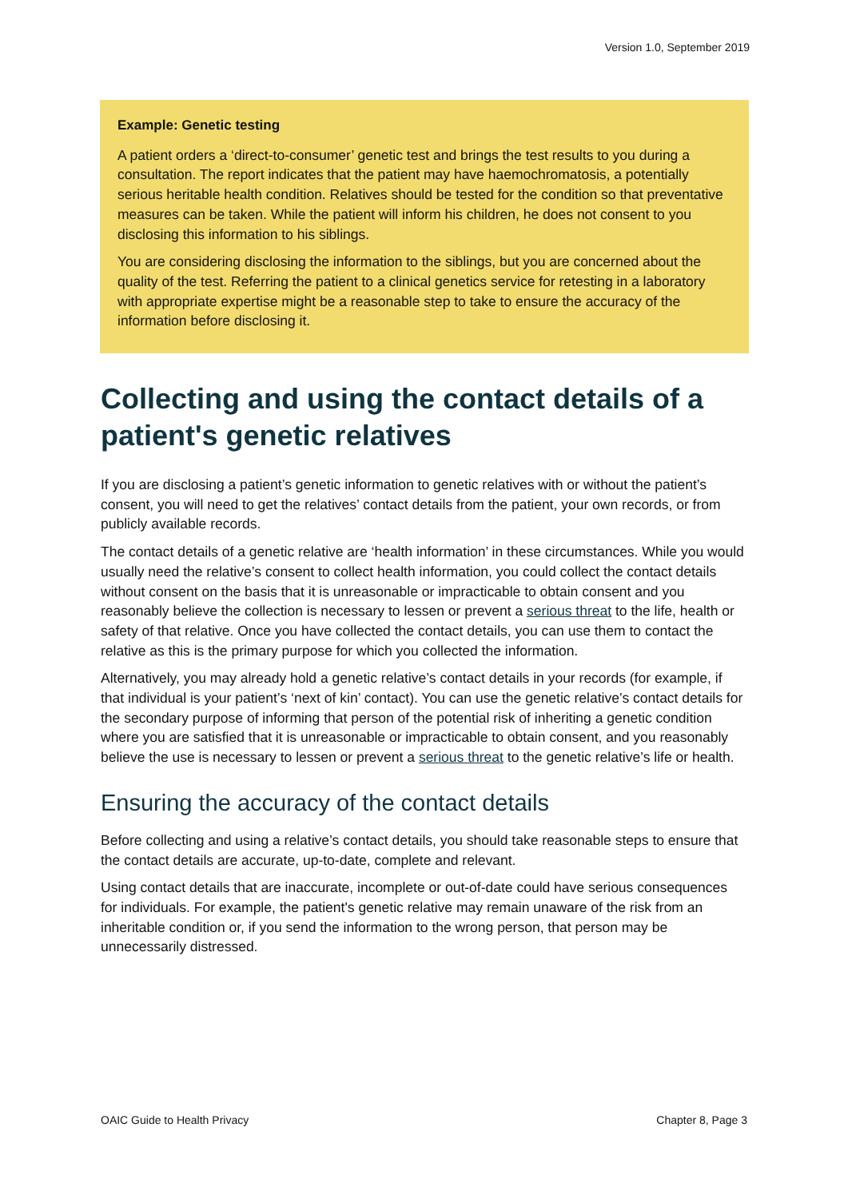Version 1.0, September 2019
Example: Genetic testing
A patient orders a ‘direct-to-consumer’ genetic test and brings the test results to you during a consultation. The report indicates that the patient may have haemochromatosis, a potentially serious heritable health condition. Relatives should be tested for the condition so that preventative measures can be taken. While the patient will inform his children, he does not consent to you disclosing this information to his siblings.
You are considering disclosing the information to the siblings, but you are concerned about the quality of the test. Referring the patient to a clinical genetics service for retesting in a laboratory with appropriate expertise might be a reasonable step to take to ensure the accuracy of the information before disclosing it.
Collecting and using the contact details of a patient's genetic relatives
If you are disclosing a patient’s genetic information to genetic relatives with or without the patient’s consent, you will need to get the relatives’ contact details from the patient, your own records, or from publicly available records.
The contact details of a genetic relative are ‘health information’ in these circumstances. While you would usually need the relative’s consent to collect health information, you could collect the contact details without consent on the basis that it is unreasonable or impracticable to obtain consent and you reasonably believe the collection is necessary to lessen or prevent a serious threat to the life, health or safety of that relative. Once you have collected the contact details, you can use them to contact the relative as this is the primary purpose for which you collected the information.
Alternatively, you may already hold a genetic relative’s contact details in your records (for example, if that individual is your patient’s ‘next of kin’ contact). You can use the genetic relative’s contact details for the secondary purpose of informing that person of the potential risk of inheriting a genetic condition where you are satisfied that it is unreasonable or impracticable to obtain consent, and you reasonably believe the use is necessary to lessen or prevent a serious threat to the genetic relative’s life or health.
Ensuring the accuracy of the contact details
Before collecting and using a relative’s contact details, you should take reasonable steps to ensure that the contact details are accurate, up-to-date, complete and relevant.
Using contact details that are inaccurate, incomplete or out-of-date could have serious consequences for individuals. For example, the patient's genetic relative may remain unaware of the risk from an inheritable condition or, if you send the information to the wrong person, that person may be unnecessarily distressed.
OAIC Guide to Health Privacy Chapter 8, Page 3